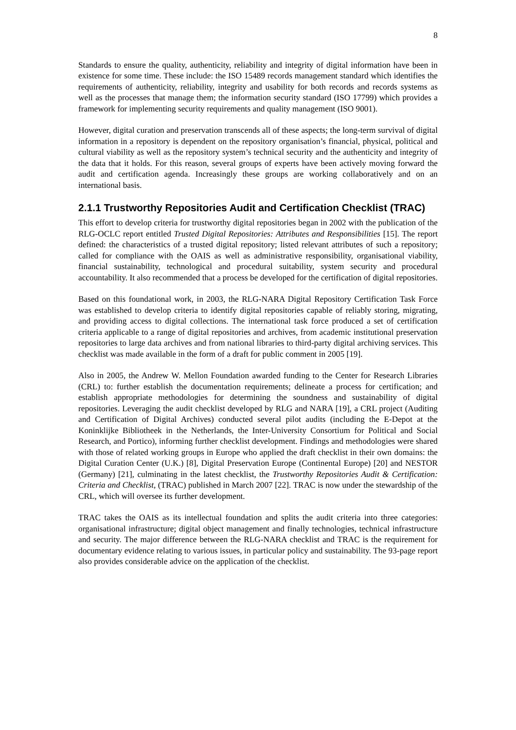8
Standards to ensure the quality, authenticity, reliability and integrity of digital information have been in existence for some time. These include: the ISO 15489 records management standard which identifies the requirements of authenticity, reliability, integrity and usability for both records and records systems as well as the processes that manage them; the information security standard (ISO 17799) which provides a framework for implementing security requirements and quality management (ISO 9001).
However, digital curation and preservation transcends all of these aspects; the long-term survival of digital information in a repository is dependent on the repository organisation’s financial, physical, political and cultural viability as well as the repository system’s technical security and the authenticity and integrity of the data that it holds. For this reason, several groups of experts have been actively moving forward the audit and certification agenda. Increasingly these groups are working collaboratively and on an international basis.
2.1.1 Trustworthy Repositories Audit and Certification Checklist (TRAC)
This effort to develop criteria for trustworthy digital repositories began in 2002 with the publication of the RLG-OCLC report entitled Trusted Digital Repositories: Attributes and Responsibilities [15]. The report defined: the characteristics of a trusted digital repository; listed relevant attributes of such a repository; called for compliance with the OAIS as well as administrative responsibility, organisational viability, financial sustainability, technological and procedural suitability, system security and procedural accountability. It also recommended that a process be developed for the certification of digital repositories.
Based on this foundational work, in 2003, the RLG-NARA Digital Repository Certification Task Force was established to develop criteria to identify digital repositories capable of reliably storing, migrating, and providing access to digital collections. The international task force produced a set of certification criteria applicable to a range of digital repositories and archives, from academic institutional preservation repositories to large data archives and from national libraries to third-party digital archiving services. This checklist was made available in the form of a draft for public comment in 2005 [19].
Also in 2005, the Andrew W. Mellon Foundation awarded funding to the Center for Research Libraries (CRL) to: further establish the documentation requirements; delineate a process for certification; and establish appropriate methodologies for determining the soundness and sustainability of digital repositories. Leveraging the audit checklist developed by RLG and NARA [19], a CRL project (Auditing and Certification of Digital Archives) conducted several pilot audits (including the E-Depot at the Koninklijke Bibliotheek in the Netherlands, the Inter-University Consortium for Political and Social Research, and Portico), informing further checklist development. Findings and methodologies were shared with those of related working groups in Europe who applied the draft checklist in their own domains: the Digital Curation Center (U.K.) [8], Digital Preservation Europe (Continental Europe) [20] and NESTOR (Germany) [21], culminating in the latest checklist, the Trustworthy Repositories Audit & Certification: Criteria and Checklist, (TRAC) published in March 2007 [22]. TRAC is now under the stewardship of the CRL, which will oversee its further development.
TRAC takes the OAIS as its intellectual foundation and splits the audit criteria into three categories: organisational infrastructure; digital object management and finally technologies, technical infrastructure and security. The major difference between the RLG-NARA checklist and TRAC is the requirement for documentary evidence relating to various issues, in particular policy and sustainability. The 93-page report also provides considerable advice on the application of the checklist.